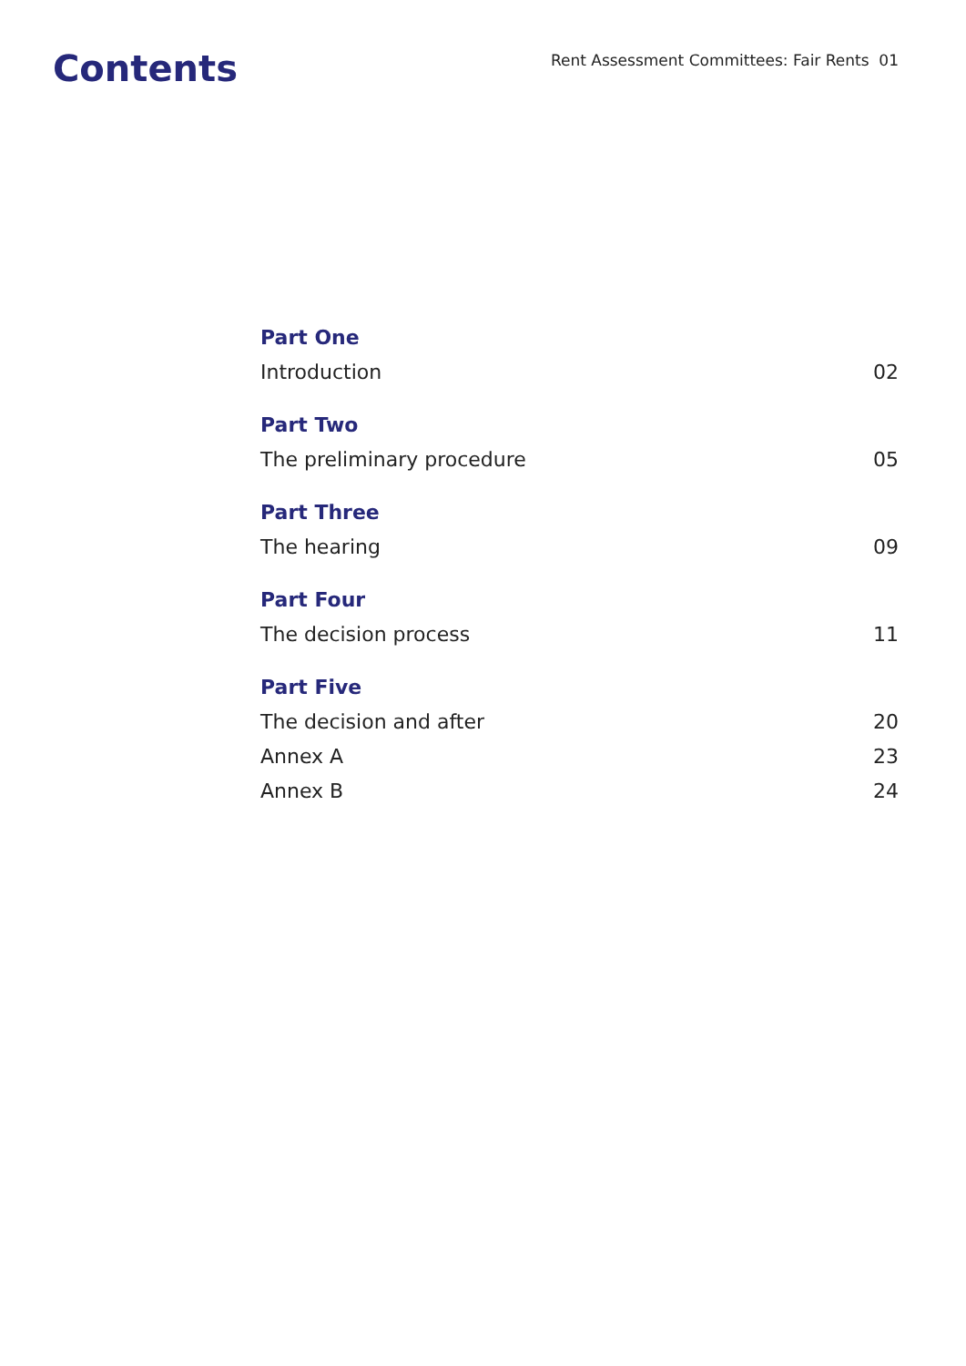Contents
Rent Assessment Committees: Fair Rents 01
Part One
Introduction 02
Part Two
The preliminary procedure 05
Part Three
The hearing 09
Part Four
The decision process 11
Part Five
The decision and after 20
Annex A 23
Annex B 24